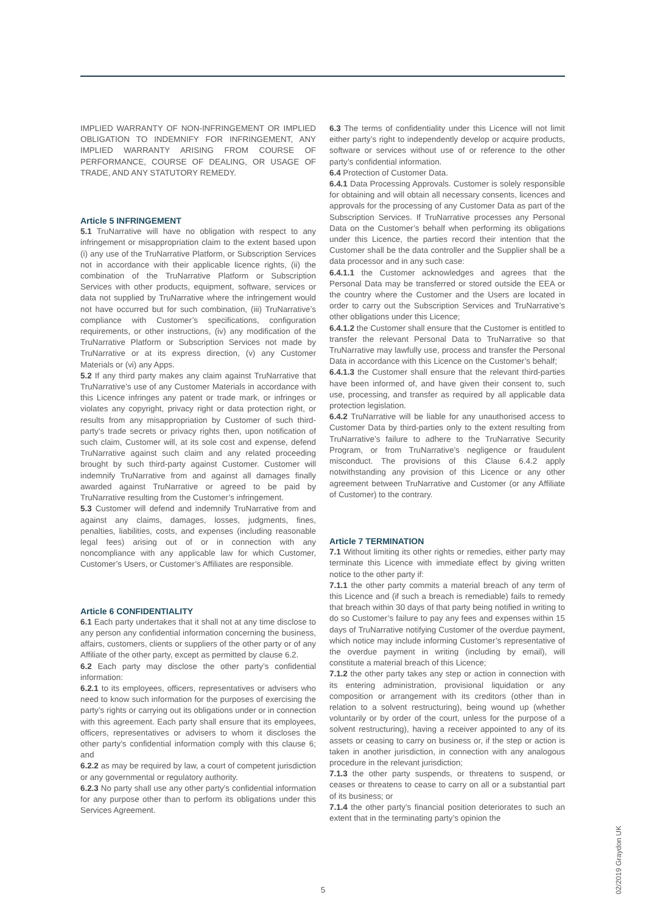IMPLIED WARRANTY OF NON-INFRINGEMENT OR IMPLIED OBLIGATION TO INDEMNIFY FOR INFRINGEMENT, ANY IMPLIED WARRANTY ARISING FROM COURSE OF PERFORMANCE, COURSE OF DEALING, OR USAGE OF TRADE, AND ANY STATUTORY REMEDY.
Article 5 INFRINGEMENT
5.1 TruNarrative will have no obligation with respect to any infringement or misappropriation claim to the extent based upon (i) any use of the TruNarrative Platform, or Subscription Services not in accordance with their applicable licence rights, (ii) the combination of the TruNarrative Platform or Subscription Services with other products, equipment, software, services or data not supplied by TruNarrative where the infringement would not have occurred but for such combination, (iii) TruNarrative’s compliance with Customer’s specifications, configuration requirements, or other instructions, (iv) any modification of the TruNarrative Platform or Subscription Services not made by TruNarrative or at its express direction, (v) any Customer Materials or (vi) any Apps.
5.2 If any third party makes any claim against TruNarrative that TruNarrative’s use of any Customer Materials in accordance with this Licence infringes any patent or trade mark, or infringes or violates any copyright, privacy right or data protection right, or results from any misappropriation by Customer of such third-party’s trade secrets or privacy rights then, upon notification of such claim, Customer will, at its sole cost and expense, defend TruNarrative against such claim and any related proceeding brought by such third-party against Customer. Customer will indemnify TruNarrative from and against all damages finally awarded against TruNarrative or agreed to be paid by TruNarrative resulting from the Customer’s infringement.
5.3 Customer will defend and indemnify TruNarrative from and against any claims, damages, losses, judgments, fines, penalties, liabilities, costs, and expenses (including reasonable legal fees) arising out of or in connection with any noncompliance with any applicable law for which Customer, Customer’s Users, or Customer’s Affiliates are responsible.
Article 6 CONFIDENTIALITY
6.1 Each party undertakes that it shall not at any time disclose to any person any confidential information concerning the business, affairs, customers, clients or suppliers of the other party or of any Affiliate of the other party, except as permitted by clause 6.2.
6.2 Each party may disclose the other party’s confidential information:
6.2.1 to its employees, officers, representatives or advisers who need to know such information for the purposes of exercising the party’s rights or carrying out its obligations under or in connection with this agreement. Each party shall ensure that its employees, officers, representatives or advisers to whom it discloses the other party’s confidential information comply with this clause 6; and
6.2.2 as may be required by law, a court of competent jurisdiction or any governmental or regulatory authority.
6.2.3 No party shall use any other party’s confidential information for any purpose other than to perform its obligations under this Services Agreement.
6.3 The terms of confidentiality under this Licence will not limit either party’s right to independently develop or acquire products, software or services without use of or reference to the other party’s confidential information.
6.4 Protection of Customer Data.
6.4.1 Data Processing Approvals. Customer is solely responsible for obtaining and will obtain all necessary consents, licences and approvals for the processing of any Customer Data as part of the Subscription Services. If TruNarrative processes any Personal Data on the Customer’s behalf when performing its obligations under this Licence, the parties record their intention that the Customer shall be the data controller and the Supplier shall be a data processor and in any such case:
6.4.1.1 the Customer acknowledges and agrees that the Personal Data may be transferred or stored outside the EEA or the country where the Customer and the Users are located in order to carry out the Subscription Services and TruNarrative’s other obligations under this Licence;
6.4.1.2 the Customer shall ensure that the Customer is entitled to transfer the relevant Personal Data to TruNarrative so that TruNarrative may lawfully use, process and transfer the Personal Data in accordance with this Licence on the Customer’s behalf;
6.4.1.3 the Customer shall ensure that the relevant third-parties have been informed of, and have given their consent to, such use, processing, and transfer as required by all applicable data protection legislation.
6.4.2 TruNarrative will be liable for any unauthorised access to Customer Data by third-parties only to the extent resulting from TruNarrative’s failure to adhere to the TruNarrative Security Program, or from TruNarrative’s negligence or fraudulent misconduct. The provisions of this Clause 6.4.2 apply notwithstanding any provision of this Licence or any other agreement between TruNarrative and Customer (or any Affiliate of Customer) to the contrary.
Article 7 TERMINATION
7.1 Without limiting its other rights or remedies, either party may terminate this Licence with immediate effect by giving written notice to the other party if:
7.1.1 the other party commits a material breach of any term of this Licence and (if such a breach is remediable) fails to remedy that breach within 30 days of that party being notified in writing to do so Customer’s failure to pay any fees and expenses within 15 days of TruNarrative notifying Customer of the overdue payment, which notice may include informing Customer’s representative of the overdue payment in writing (including by email), will constitute a material breach of this Licence;
7.1.2 the other party takes any step or action in connection with its entering administration, provisional liquidation or any composition or arrangement with its creditors (other than in relation to a solvent restructuring), being wound up (whether voluntarily or by order of the court, unless for the purpose of a solvent restructuring), having a receiver appointed to any of its assets or ceasing to carry on business or, if the step or action is taken in another jurisdiction, in connection with any analogous procedure in the relevant jurisdiction;
7.1.3 the other party suspends, or threatens to suspend, or ceases or threatens to cease to carry on all or a substantial part of its business; or
7.1.4 the other party’s financial position deteriorates to such an extent that in the terminating party’s opinion the
5
02/2019 Graydon UK